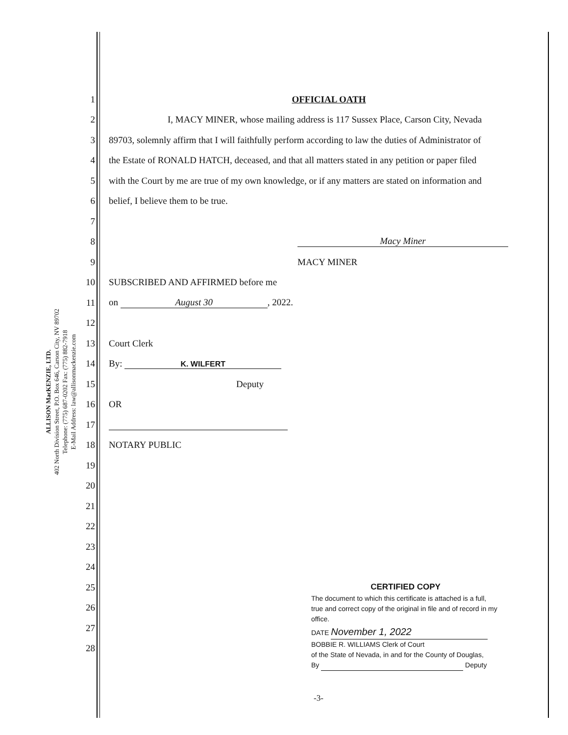ALLISON MacKENZIE, LTD.
402 North Division Street, P.O. Box 646, Carson City, NV 89702
Telephone: (775) 687-0202 Fax: (775) 882-7918
E-Mail Address: law@allisonmackenzie.com
1 OFFICIAL OATH
2 I, MACY MINER, whose mailing address is 117 Sussex Place, Carson City, Nevada
3 89703, solemnly affirm that I will faithfully perform according to law the duties of Administrator of
4 the Estate of RONALD HATCH, deceased, and that all matters stated in any petition or paper filed
5 with the Court by me are true of my own knowledge, or if any matters are stated on information and
6 belief, I believe them to be true.
7
8 Macy Miner
9 MACY MINER
10 SUBSCRIBED AND AFFIRMED before me
11 on August 30, 2022.
12
13 Court Clerk
14 By: K. WILFERT
15 Deputy
16 OR
17
18 NOTARY PUBLIC
19
20
21
22
23
24
25
26
27
28
CERTIFIED COPY
The document to which this certificate is attached is a full, true and correct copy of the original in file and of record in my office.
DATE November 1, 2022
BOBBIE R. WILLIAMS Clerk of Court
of the State of Nevada, in and for the County of Douglas,
By Deputy
-3-